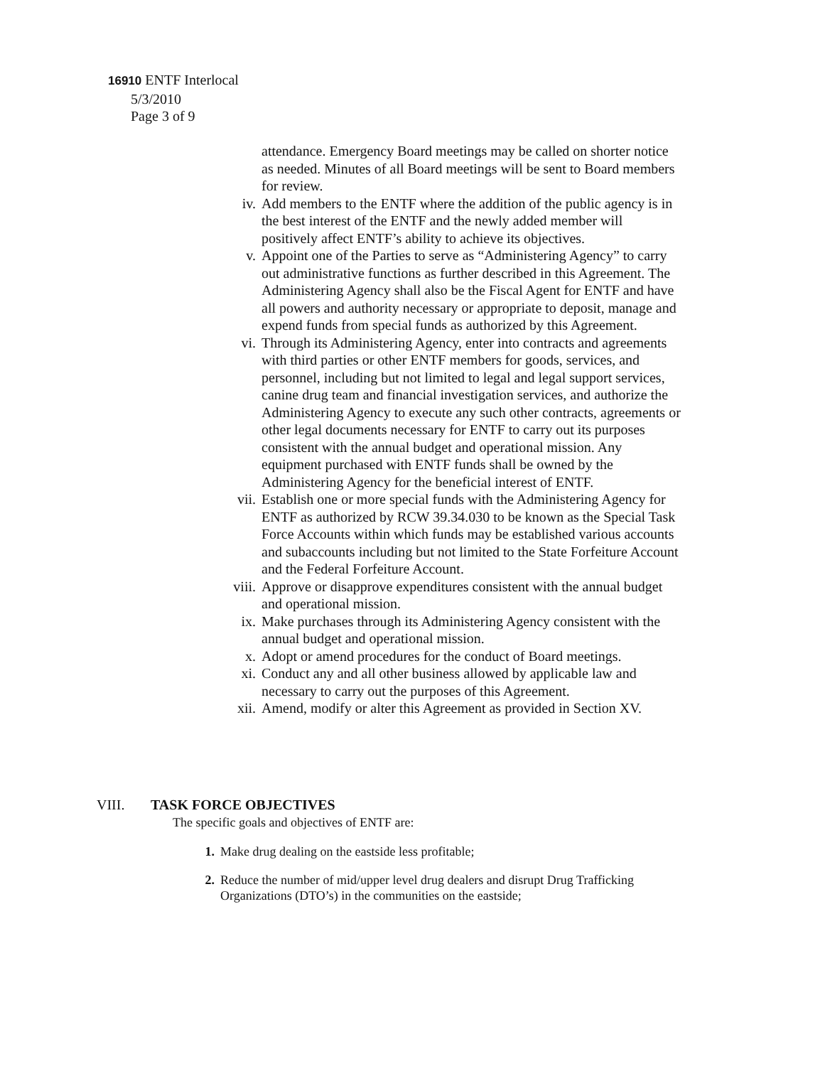16910 ENTF Interlocal
5/3/2010
Page 3 of 9
attendance. Emergency Board meetings may be called on shorter notice as needed. Minutes of all Board meetings will be sent to Board members for review.
iv. Add members to the ENTF where the addition of the public agency is in the best interest of the ENTF and the newly added member will positively affect ENTF’s ability to achieve its objectives.
v. Appoint one of the Parties to serve as “Administering Agency” to carry out administrative functions as further described in this Agreement. The Administering Agency shall also be the Fiscal Agent for ENTF and have all powers and authority necessary or appropriate to deposit, manage and expend funds from special funds as authorized by this Agreement.
vi. Through its Administering Agency, enter into contracts and agreements with third parties or other ENTF members for goods, services, and personnel, including but not limited to legal and legal support services, canine drug team and financial investigation services, and authorize the Administering Agency to execute any such other contracts, agreements or other legal documents necessary for ENTF to carry out its purposes consistent with the annual budget and operational mission. Any equipment purchased with ENTF funds shall be owned by the Administering Agency for the beneficial interest of ENTF.
vii. Establish one or more special funds with the Administering Agency for ENTF as authorized by RCW 39.34.030 to be known as the Special Task Force Accounts within which funds may be established various accounts and subaccounts including but not limited to the State Forfeiture Account and the Federal Forfeiture Account.
viii. Approve or disapprove expenditures consistent with the annual budget and operational mission.
ix. Make purchases through its Administering Agency consistent with the annual budget and operational mission.
x. Adopt or amend procedures for the conduct of Board meetings.
xi. Conduct any and all other business allowed by applicable law and necessary to carry out the purposes of this Agreement.
xii. Amend, modify or alter this Agreement as provided in Section XV.
VIII. TASK FORCE OBJECTIVES
The specific goals and objectives of ENTF are:
1. Make drug dealing on the eastside less profitable;
2. Reduce the number of mid/upper level drug dealers and disrupt Drug Trafficking Organizations (DTO’s) in the communities on the eastside;